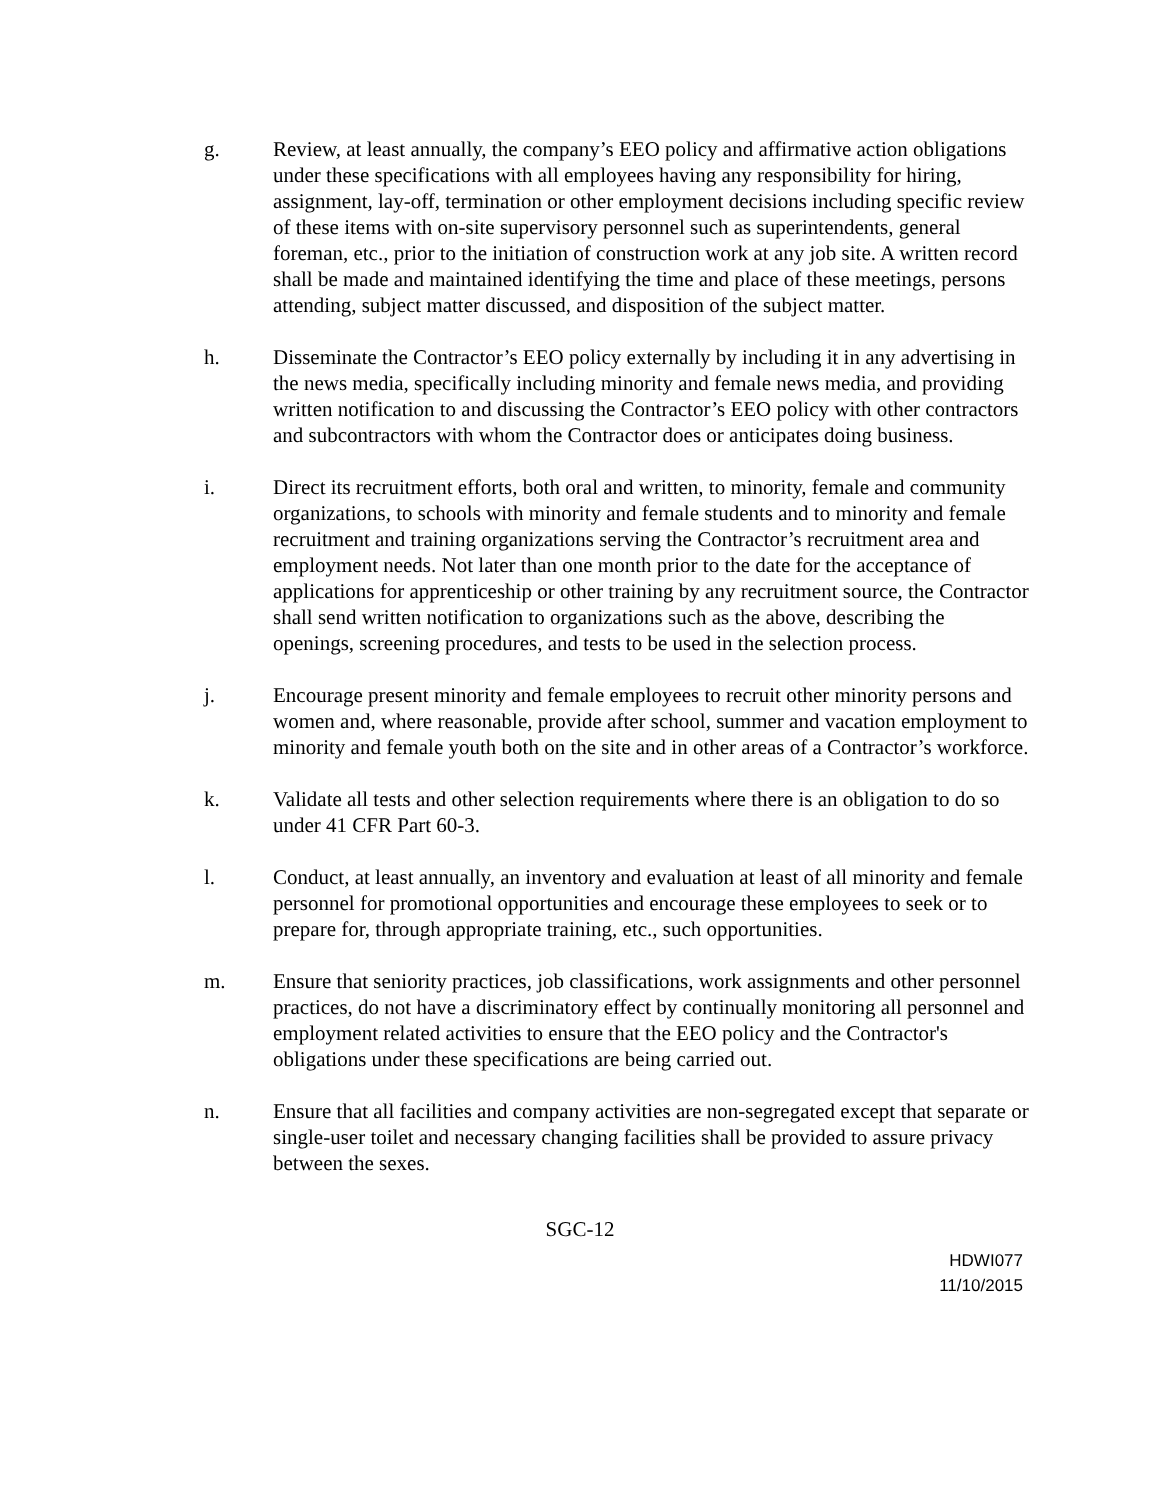g. Review, at least annually, the company’s EEO policy and affirmative action obligations under these specifications with all employees having any responsibility for hiring, assignment, lay-off, termination or other employment decisions including specific review of these items with on-site supervisory personnel such as superintendents, general foreman, etc., prior to the initiation of construction work at any job site. A written record shall be made and maintained identifying the time and place of these meetings, persons attending, subject matter discussed, and disposition of the subject matter.
h. Disseminate the Contractor’s EEO policy externally by including it in any advertising in the news media, specifically including minority and female news media, and providing written notification to and discussing the Contractor’s EEO policy with other contractors and subcontractors with whom the Contractor does or anticipates doing business.
i. Direct its recruitment efforts, both oral and written, to minority, female and community organizations, to schools with minority and female students and to minority and female recruitment and training organizations serving the Contractor’s recruitment area and employment needs. Not later than one month prior to the date for the acceptance of applications for apprenticeship or other training by any recruitment source, the Contractor shall send written notification to organizations such as the above, describing the openings, screening procedures, and tests to be used in the selection process.
j. Encourage present minority and female employees to recruit other minority persons and women and, where reasonable, provide after school, summer and vacation employment to minority and female youth both on the site and in other areas of a Contractor’s workforce.
k. Validate all tests and other selection requirements where there is an obligation to do so under 41 CFR Part 60-3.
l. Conduct, at least annually, an inventory and evaluation at least of all minority and female personnel for promotional opportunities and encourage these employees to seek or to prepare for, through appropriate training, etc., such opportunities.
m. Ensure that seniority practices, job classifications, work assignments and other personnel practices, do not have a discriminatory effect by continually monitoring all personnel and employment related activities to ensure that the EEO policy and the Contractor's obligations under these specifications are being carried out.
n. Ensure that all facilities and company activities are non-segregated except that separate or single-user toilet and necessary changing facilities shall be provided to assure privacy between the sexes.
SGC-12
HDWI077
11/10/2015